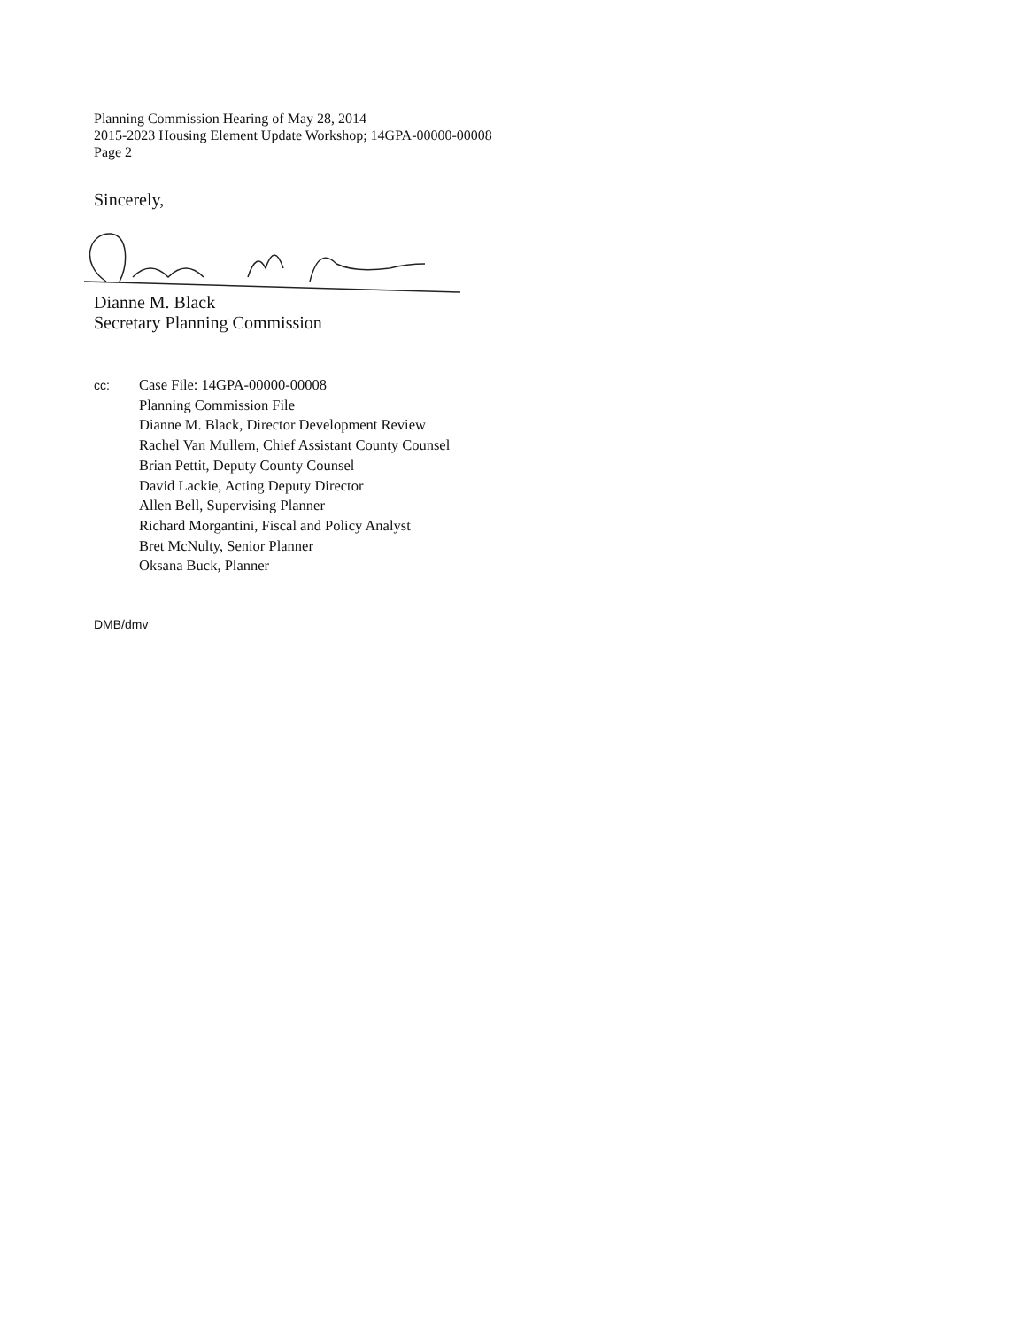Planning Commission Hearing of May 28, 2014
2015-2023 Housing Element Update Workshop; 14GPA-00000-00008
Page 2
Sincerely,
Dianne M. Black
Secretary Planning Commission
cc:
Case File: 14GPA-00000-00008
Planning Commission File
Dianne M. Black, Director Development Review
Rachel Van Mullem, Chief Assistant County Counsel
Brian Pettit, Deputy County Counsel
David Lackie, Acting Deputy Director
Allen Bell, Supervising Planner
Richard Morgantini, Fiscal and Policy Analyst
Bret McNulty, Senior Planner
Oksana Buck, Planner
DMB/dmv